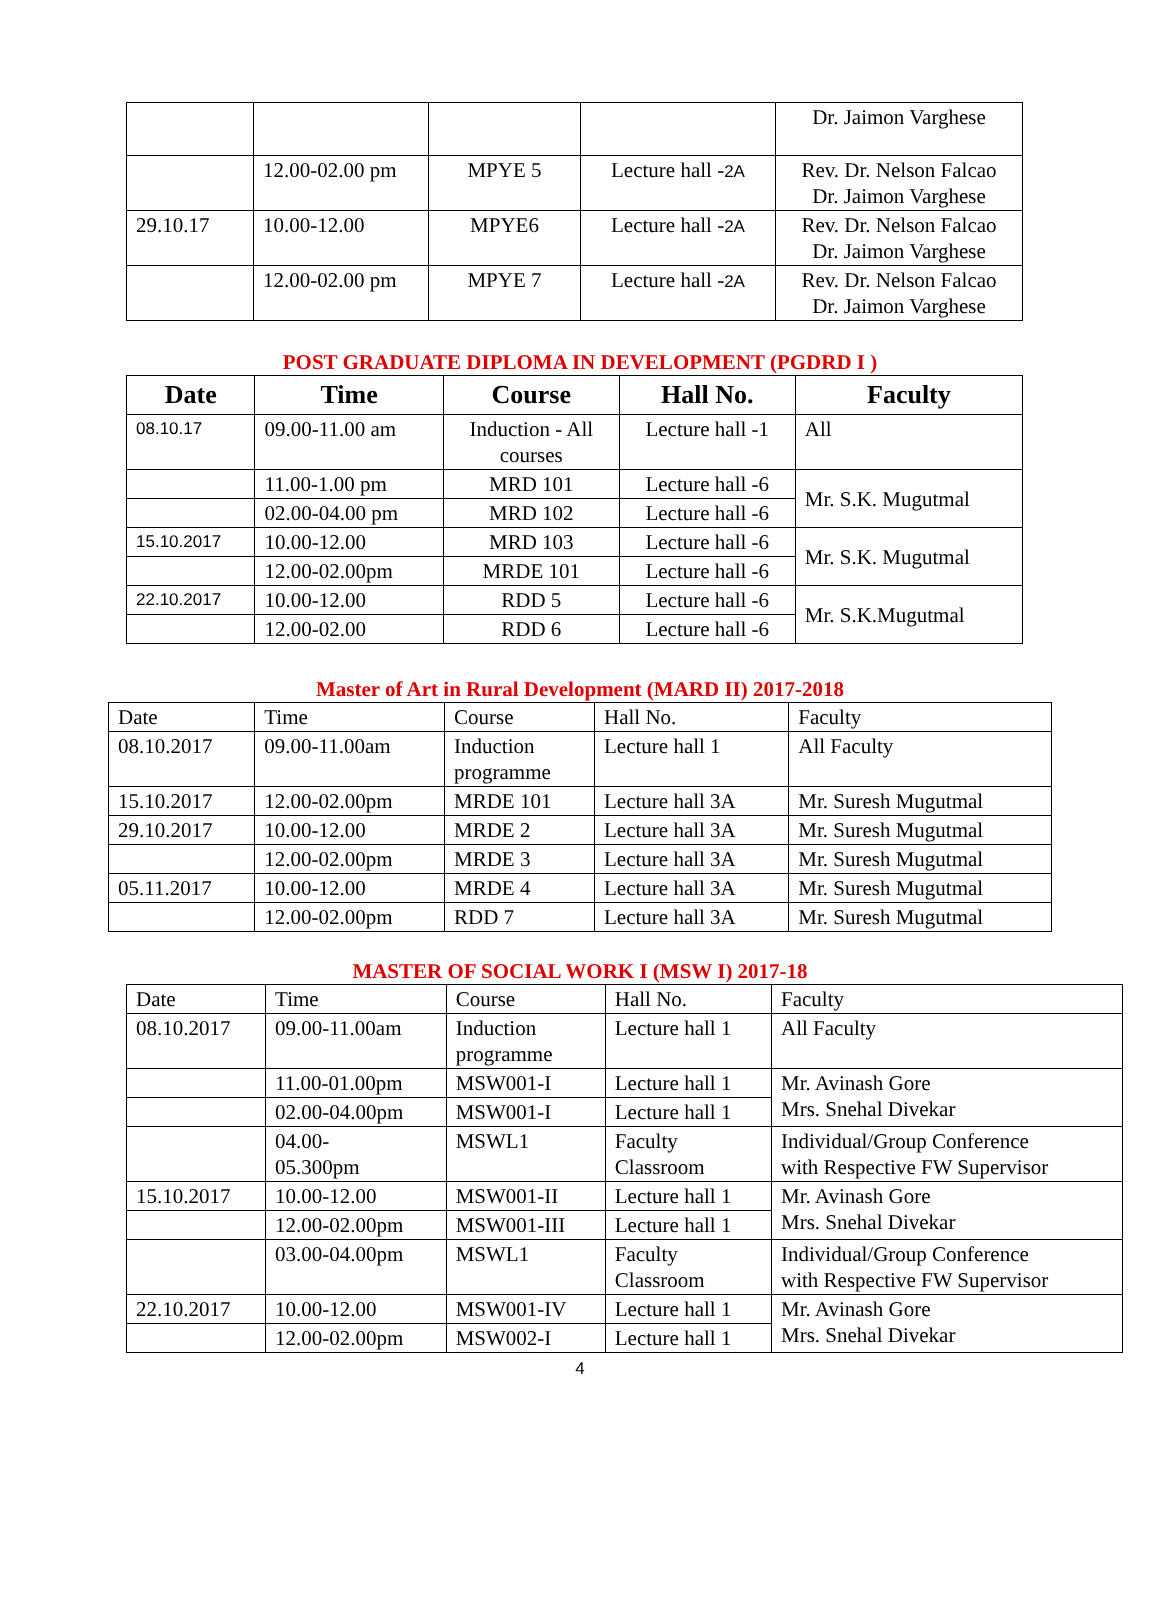| | | | | Dr. Jaimon Varghese |
| | 12.00-02.00 pm | MPYE 5 | Lecture hall - 2A | Rev. Dr. Nelson Falcao Dr. Jaimon Varghese |
| 29.10.17 | 10.00-12.00 | MPYE6 | Lecture hall - 2A | Rev. Dr. Nelson Falcao Dr. Jaimon Varghese |
| | 12.00-02.00 pm | MPYE 7 | Lecture hall - 2A | Rev. Dr. Nelson Falcao Dr. Jaimon Varghese |
POST GRADUATE DIPLOMA IN DEVELOPMENT (PGDRD I )
| Date | Time | Course | Hall No. | Faculty |
| --- | --- | --- | --- | --- |
| 08.10.17 | 09.00-11.00 am | Induction - All courses | Lecture hall -1 | All |
| | 11.00-1.00 pm | MRD 101 | Lecture hall -6 | Mr. S.K. Mugutmal |
| | 02.00-04.00 pm | MRD 102 | Lecture hall -6 | |
| 15.10.2017 | 10.00-12.00 | MRD 103 | Lecture hall -6 | Mr. S.K. Mugutmal |
| | 12.00-02.00pm | MRDE 101 | Lecture hall -6 | |
| 22.10.2017 | 10.00-12.00 | RDD 5 | Lecture hall -6 | Mr. S.K.Mugutmal |
| | 12.00-02.00 | RDD 6 | Lecture hall -6 | |
Master of Art in Rural Development (MARD II) 2017-2018
| Date | Time | Course | Hall No. | Faculty |
| 08.10.2017 | 09.00-11.00am | Induction programme | Lecture hall 1 | All Faculty |
| 15.10.2017 | 12.00-02.00pm | MRDE 101 | Lecture hall 3A | Mr. Suresh Mugutmal |
| 29.10.2017 | 10.00-12.00 | MRDE 2 | Lecture hall 3A | Mr. Suresh Mugutmal |
| | 12.00-02.00pm | MRDE 3 | Lecture hall 3A | Mr. Suresh Mugutmal |
| 05.11.2017 | 10.00-12.00 | MRDE 4 | Lecture hall 3A | Mr. Suresh Mugutmal |
| | 12.00-02.00pm | RDD 7 | Lecture hall 3A | Mr. Suresh Mugutmal |
MASTER OF SOCIAL WORK I (MSW I) 2017-18
| Date | Time | Course | Hall No. | Faculty |
| 08.10.2017 | 09.00-11.00am | Induction programme | Lecture hall 1 | All Faculty |
| | 11.00-01.00pm | MSW001-I | Lecture hall 1 | Mr. Avinash Gore Mrs. Snehal Divekar |
| | 02.00-04.00pm | MSW001-I | Lecture hall 1 | |
| | 04.00- 05.300pm | MSWL1 | Faculty Classroom | Individual/Group Conference with Respective FW Supervisor |
| 15.10.2017 | 10.00-12.00 | MSW001-II | Lecture hall 1 | Mr. Avinash Gore Mrs. Snehal Divekar |
| | 12.00-02.00pm | MSW001-III | Lecture hall 1 | |
| | 03.00-04.00pm | MSWL1 | Faculty Classroom | Individual/Group Conference with Respective FW Supervisor |
| 22.10.2017 | 10.00-12.00 | MSW001-IV | Lecture hall 1 | Mr. Avinash Gore Mrs. Snehal Divekar |
| | 12.00-02.00pm | MSW002-I | Lecture hall 1 | |
4